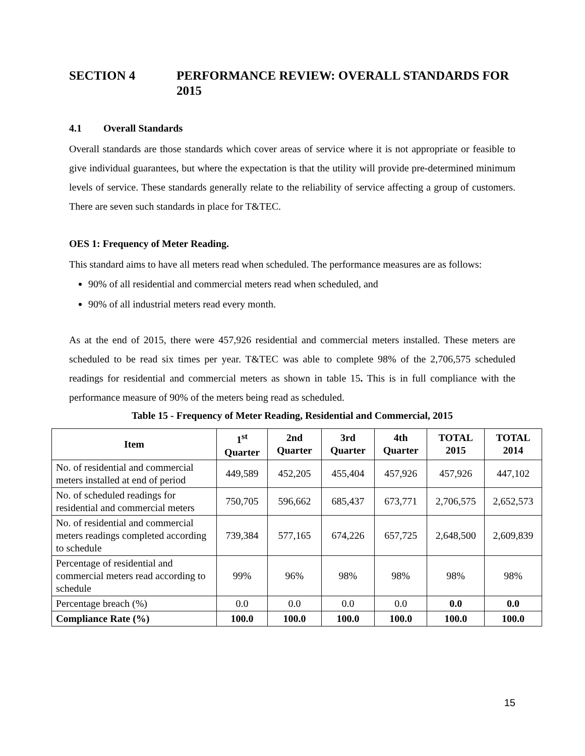SECTION 4 PERFORMANCE REVIEW: OVERALL STANDARDS FOR 2015
4.1 Overall Standards
Overall standards are those standards which cover areas of service where it is not appropriate or feasible to give individual guarantees, but where the expectation is that the utility will provide pre-determined minimum levels of service. These standards generally relate to the reliability of service affecting a group of customers. There are seven such standards in place for T&TEC.
OES 1: Frequency of Meter Reading.
This standard aims to have all meters read when scheduled. The performance measures are as follows:
90% of all residential and commercial meters read when scheduled, and
90% of all industrial meters read every month.
As at the end of 2015, there were 457,926 residential and commercial meters installed. These meters are scheduled to be read six times per year. T&TEC was able to complete 98% of the 2,706,575 scheduled readings for residential and commercial meters as shown in table 15. This is in full compliance with the performance measure of 90% of the meters being read as scheduled.
Table 15 - Frequency of Meter Reading, Residential and Commercial, 2015
| Item | 1<sup>st</sup> Quarter | 2nd Quarter | 3rd Quarter | 4th Quarter | TOTAL 2015 | TOTAL 2014 |
| --- | --- | --- | --- | --- | --- | --- |
| No. of residential and commercial meters installed at end of period | 449,589 | 452,205 | 455,404 | 457,926 | 457,926 | 447,102 |
| No. of scheduled readings for residential and commercial meters | 750,705 | 596,662 | 685,437 | 673,771 | 2,706,575 | 2,652,573 |
| No. of residential and commercial meters readings completed according to schedule | 739,384 | 577,165 | 674,226 | 657,725 | 2,648,500 | 2,609,839 |
| Percentage of residential and commercial meters read according to schedule | 99% | 96% | 98% | 98% | 98% | 98% |
| Percentage breach (%) | 0.0 | 0.0 | 0.0 | 0.0 | 0.0 | 0.0 |
| Compliance Rate (%) | 100.0 | 100.0 | 100.0 | 100.0 | 100.0 | 100.0 |
15